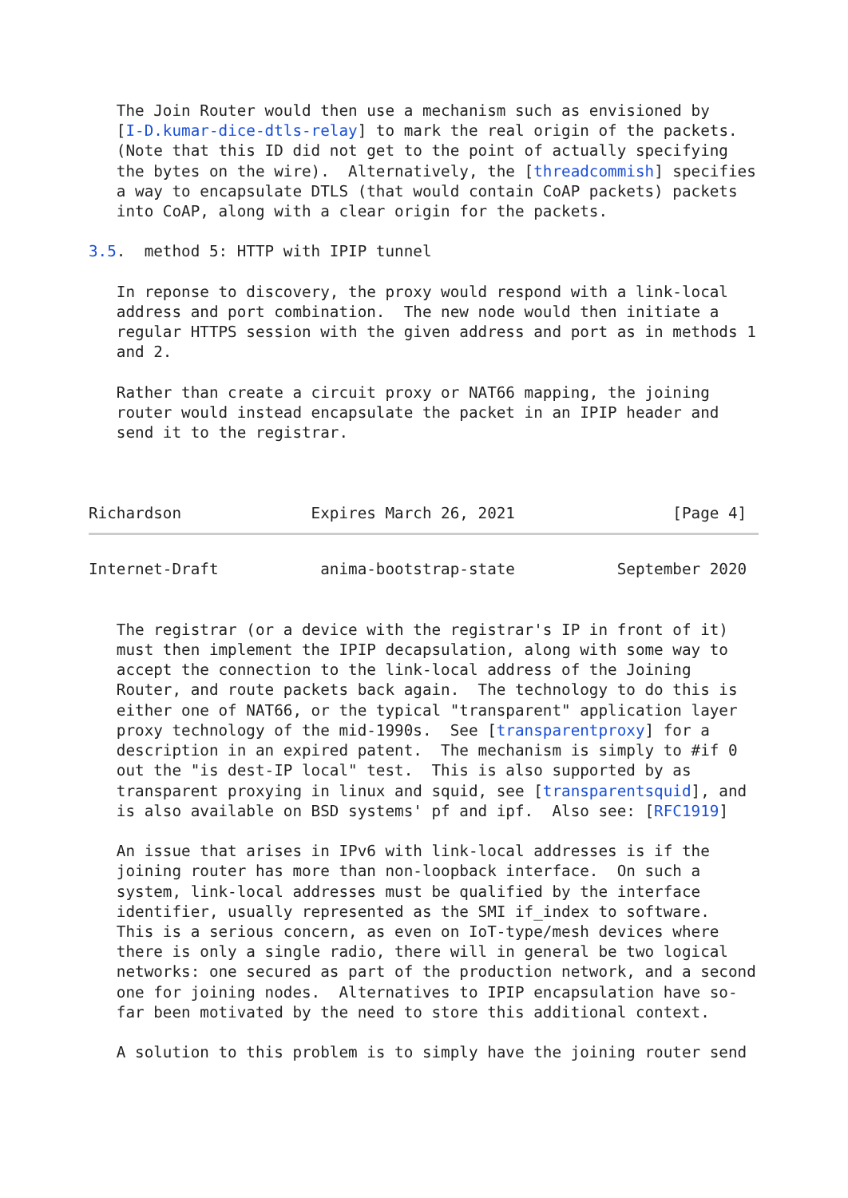The Join Router would then use a mechanism such as envisioned by
   [I-D.kumar-dice-dtls-relay] to mark the real origin of the packets.
   (Note that this ID did not get to the point of actually specifying
   the bytes on the wire).  Alternatively, the [threadcommish] specifies
   a way to encapsulate DTLS (that would contain CoAP packets) packets
   into CoAP, along with a clear origin for the packets.

3.5.  method 5: HTTP with IPIP tunnel

   In reponse to discovery, the proxy would respond with a link-local
   address and port combination.  The new node would then initiate a
   regular HTTPS session with the given address and port as in methods 1
   and 2.

   Rather than create a circuit proxy or NAT66 mapping, the joining
   router would instead encapsulate the packet in an IPIP header and
   send it to the registrar.



Richardson              Expires March 26, 2021                 [Page 4]
Internet-Draft           anima-bootstrap-state           September 2020


   The registrar (or a device with the registrar's IP in front of it)
   must then implement the IPIP decapsulation, along with some way to
   accept the connection to the link-local address of the Joining
   Router, and route packets back again.  The technology to do this is
   either one of NAT66, or the typical "transparent" application layer
   proxy technology of the mid-1990s.  See [transparentproxy] for a
   description in an expired patent.  The mechanism is simply to #if 0
   out the "is dest-IP local" test.  This is also supported by as
   transparent proxying in linux and squid, see [transparentsquid], and
   is also available on BSD systems' pf and ipf.  Also see: [RFC1919]

   An issue that arises in IPv6 with link-local addresses is if the
   joining router has more than non-loopback interface.  On such a
   system, link-local addresses must be qualified by the interface
   identifier, usually represented as the SMI if_index to software.
   This is a serious concern, as even on IoT-type/mesh devices where
   there is only a single radio, there will in general be two logical
   networks: one secured as part of the production network, and a second
   one for joining nodes.  Alternatives to IPIP encapsulation have so-
   far been motivated by the need to store this additional context.

   A solution to this problem is to simply have the joining router send